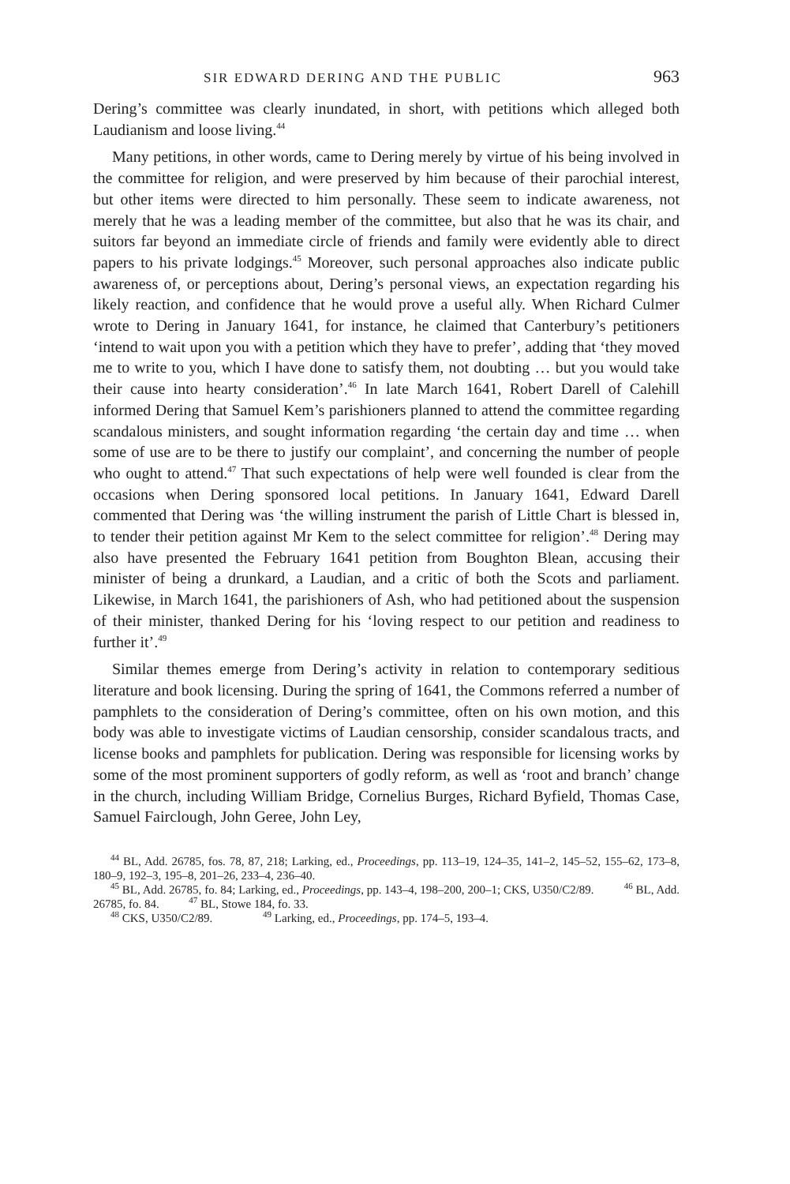SIR EDWARD DERING AND THE PUBLIC 963
Dering’s committee was clearly inundated, in short, with petitions which alleged both Laudianism and loose living.<sup>44</sup>
Many petitions, in other words, came to Dering merely by virtue of his being involved in the committee for religion, and were preserved by him because of their parochial interest, but other items were directed to him personally. These seem to indicate awareness, not merely that he was a leading member of the committee, but also that he was its chair, and suitors far beyond an immediate circle of friends and family were evidently able to direct papers to his private lodgings.<sup>45</sup> Moreover, such personal approaches also indicate public awareness of, or perceptions about, Dering’s personal views, an expectation regarding his likely reaction, and confidence that he would prove a useful ally. When Richard Culmer wrote to Dering in January 1641, for instance, he claimed that Canterbury’s petitioners ‘intend to wait upon you with a petition which they have to prefer’, adding that ‘they moved me to write to you, which I have done to satisfy them, not doubting … but you would take their cause into hearty consideration’.<sup>46</sup> In late March 1641, Robert Darell of Calehill informed Dering that Samuel Kem’s parishioners planned to attend the committee regarding scandalous ministers, and sought information regarding ‘the certain day and time … when some of use are to be there to justify our complaint’, and concerning the number of people who ought to attend.<sup>47</sup> That such expectations of help were well founded is clear from the occasions when Dering sponsored local petitions. In January 1641, Edward Darell commented that Dering was ‘the willing instrument the parish of Little Chart is blessed in, to tender their petition against Mr Kem to the select committee for religion’.<sup>48</sup> Dering may also have presented the February 1641 petition from Boughton Blean, accusing their minister of being a drunkard, a Laudian, and a critic of both the Scots and parliament. Likewise, in March 1641, the parishioners of Ash, who had petitioned about the suspension of their minister, thanked Dering for his ‘loving respect to our petition and readiness to further it’.<sup>49</sup>
Similar themes emerge from Dering’s activity in relation to contemporary seditious literature and book licensing. During the spring of 1641, the Commons referred a number of pamphlets to the consideration of Dering’s committee, often on his own motion, and this body was able to investigate victims of Laudian censorship, consider scandalous tracts, and license books and pamphlets for publication. Dering was responsible for licensing works by some of the most prominent supporters of godly reform, as well as ‘root and branch’ change in the church, including William Bridge, Cornelius Burges, Richard Byfield, Thomas Case, Samuel Fairclough, John Geree, John Ley,
<sup>44</sup> BL, Add. 26785, fos. 78, 87, 218; Larking, ed., Proceedings, pp. 113–19, 124–35, 141–2, 145–52, 155–62, 173–8, 180–9, 192–3, 195–8, 201–26, 233–4, 236–40.
<sup>45</sup> BL, Add. 26785, fo. 84; Larking, ed., Proceedings, pp. 143–4, 198–200, 200–1; CKS, U350/C2/89. <sup>46</sup> BL, Add. 26785, fo. 84. <sup>47</sup> BL, Stowe 184, fo. 33.
<sup>48</sup> CKS, U350/C2/89. <sup>49</sup> Larking, ed., Proceedings, pp. 174–5, 193–4.